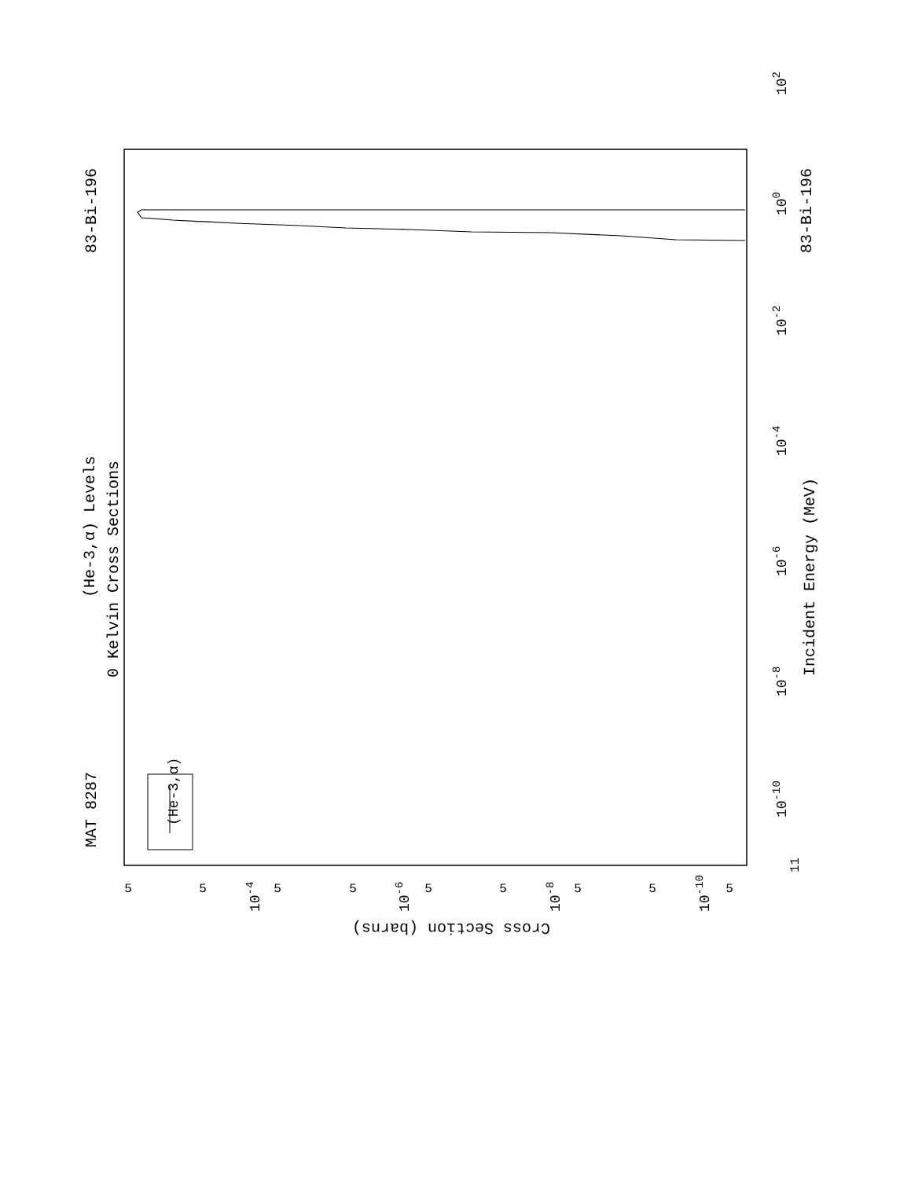MAT 8287
83-Bi-196
83-Bi-196
(He-3,α) Levels
0 Kelvin Cross Sections
(He-3,α)
Incident Energy (MeV)
11
10-10
10-8
10-6
10-4
10-2
100
102
Cross Section (barns)
5
5
5
5
5
5
5
5
5
10-4
10-6
10-8
10-10